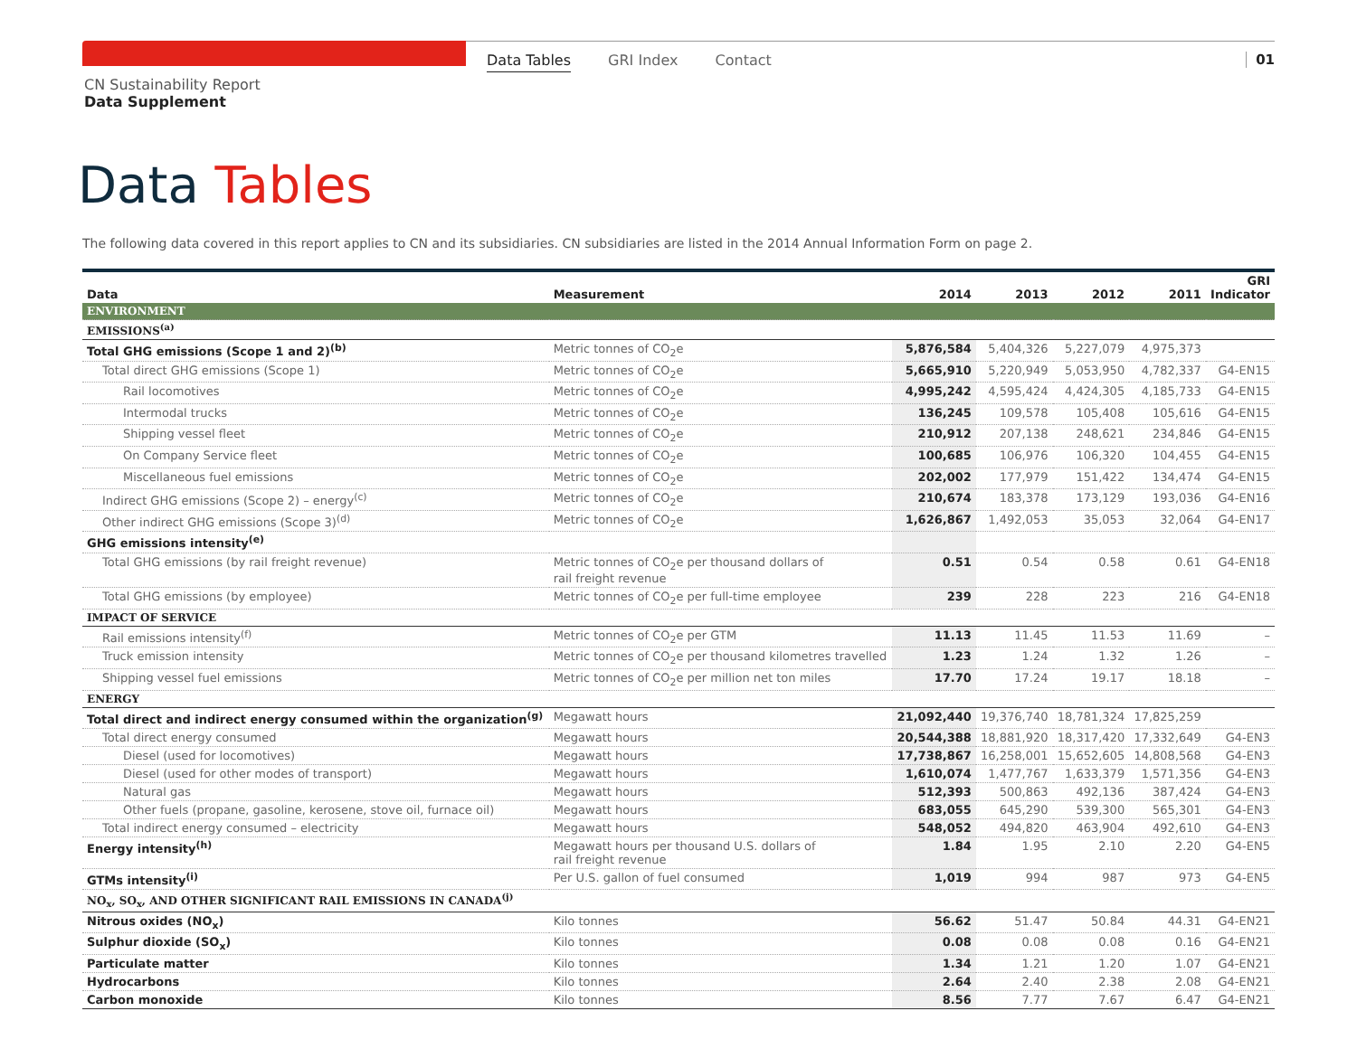Data Tables GRI Index Contact 01
CN Sustainability Report
Data Supplement
Data Tables
The following data covered in this report applies to CN and its subsidiaries. CN subsidiaries are listed in the 2014 Annual Information Form on page 2.
| Data | Measurement | 2014 | 2013 | 2012 | 2011 | GRI Indicator |
| --- | --- | --- | --- | --- | --- | --- |
| ENVIRONMENT | | | | | | |
| EMISSIONS<sup>(a)</sup> | | | | | | |
| Total GHG emissions (Scope 1 and 2)<sup>(b)</sup> | Metric tonnes of CO<sub>2</sub>e | 5,876,584 | 5,404,326 | 5,227,079 | 4,975,373 | |
| Total direct GHG emissions (Scope 1) | Metric tonnes of CO<sub>2</sub>e | 5,665,910 | 5,220,949 | 5,053,950 | 4,782,337 | G4-EN15 |
| Rail locomotives | Metric tonnes of CO<sub>2</sub>e | 4,995,242 | 4,595,424 | 4,424,305 | 4,185,733 | G4-EN15 |
| Intermodal trucks | Metric tonnes of CO<sub>2</sub>e | 136,245 | 109,578 | 105,408 | 105,616 | G4-EN15 |
| Shipping vessel fleet | Metric tonnes of CO<sub>2</sub>e | 210,912 | 207,138 | 248,621 | 234,846 | G4-EN15 |
| On Company Service fleet | Metric tonnes of CO<sub>2</sub>e | 100,685 | 106,976 | 106,320 | 104,455 | G4-EN15 |
| Miscellaneous fuel emissions | Metric tonnes of CO<sub>2</sub>e | 202,002 | 177,979 | 151,422 | 134,474 | G4-EN15 |
| Indirect GHG emissions (Scope 2) – energy<sup>(c)</sup> | Metric tonnes of CO<sub>2</sub>e | 210,674 | 183,378 | 173,129 | 193,036 | G4-EN16 |
| Other indirect GHG emissions (Scope 3)<sup>(d)</sup> | Metric tonnes of CO<sub>2</sub>e | 1,626,867 | 1,492,053 | 35,053 | 32,064 | G4-EN17 |
| GHG emissions intensity<sup>(e)</sup> | | | | | | |
| Total GHG emissions (by rail freight revenue) | Metric tonnes of CO<sub>2</sub>e per thousand dollars of rail freight revenue | 0.51 | 0.54 | 0.58 | 0.61 | G4-EN18 |
| Total GHG emissions (by employee) | Metric tonnes of CO<sub>2</sub>e per full-time employee | 239 | 228 | 223 | 216 | G4-EN18 |
| IMPACT OF SERVICE | | | | | | |
| Rail emissions intensity<sup>(f)</sup> | Metric tonnes of CO<sub>2</sub>e per GTM | 11.13 | 11.45 | 11.53 | 11.69 | – |
| Truck emission intensity | Metric tonnes of CO<sub>2</sub>e per thousand kilometres travelled | 1.23 | 1.24 | 1.32 | 1.26 | – |
| Shipping vessel fuel emissions | Metric tonnes of CO<sub>2</sub>e per million net ton miles | 17.70 | 17.24 | 19.17 | 18.18 | – |
| ENERGY | | | | | | |
| Total direct and indirect energy consumed within the organization<sup>(g)</sup> | Megawatt hours | 21,092,440 | 19,376,740 | 18,781,324 | 17,825,259 | |
| Total direct energy consumed | Megawatt hours | 20,544,388 | 18,881,920 | 18,317,420 | 17,332,649 | G4-EN3 |
| Diesel (used for locomotives) | Megawatt hours | 17,738,867 | 16,258,001 | 15,652,605 | 14,808,568 | G4-EN3 |
| Diesel (used for other modes of transport) | Megawatt hours | 1,610,074 | 1,477,767 | 1,633,379 | 1,571,356 | G4-EN3 |
| Natural gas | Megawatt hours | 512,393 | 500,863 | 492,136 | 387,424 | G4-EN3 |
| Other fuels (propane, gasoline, kerosene, stove oil, furnace oil) | Megawatt hours | 683,055 | 645,290 | 539,300 | 565,301 | G4-EN3 |
| Total indirect energy consumed – electricity | Megawatt hours | 548,052 | 494,820 | 463,904 | 492,610 | G4-EN3 |
| Energy intensity<sup>(h)</sup> | Megawatt hours per thousand U.S. dollars of rail freight revenue | 1.84 | 1.95 | 2.10 | 2.20 | G4-EN5 |
| GTMs intensity<sup>(i)</sup> | Per U.S. gallon of fuel consumed | 1,019 | 994 | 987 | 973 | G4-EN5 |
| NO<sub>x</sub>, SO<sub>x</sub>, AND OTHER SIGNIFICANT RAIL EMISSIONS IN CANADA<sup>(j)</sup> | | | | | | |
| Nitrous oxides (NO<sub>x</sub>) | Kilo tonnes | 56.62 | 51.47 | 50.84 | 44.31 | G4-EN21 |
| Sulphur dioxide (SO<sub>x</sub>) | Kilo tonnes | 0.08 | 0.08 | 0.08 | 0.16 | G4-EN21 |
| Particulate matter | Kilo tonnes | 1.34 | 1.21 | 1.20 | 1.07 | G4-EN21 |
| Hydrocarbons | Kilo tonnes | 2.64 | 2.40 | 2.38 | 2.08 | G4-EN21 |
| Carbon monoxide | Kilo tonnes | 8.56 | 7.77 | 7.67 | 6.47 | G4-EN21 |